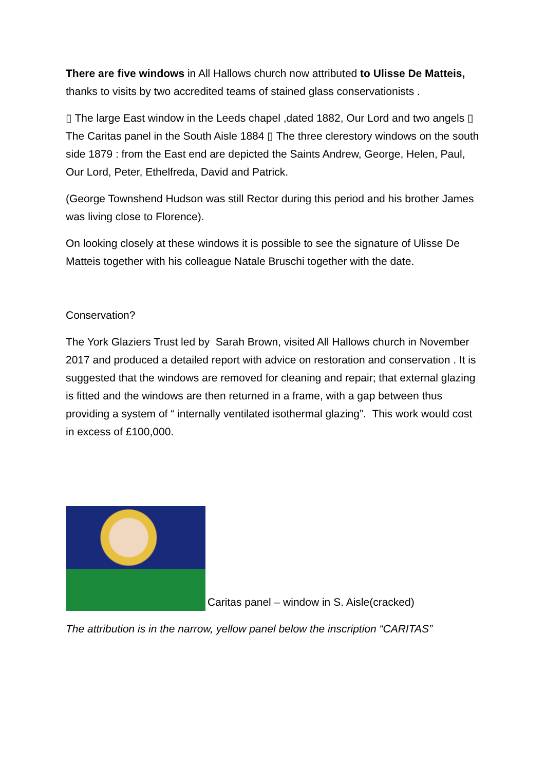There are five windows in All Hallows church now attributed to Ulisse De Matteis, thanks to visits by two accredited teams of stained glass conservationists .
▯ The large East window in the Leeds chapel ,dated 1882, Our Lord and two angels ▯ The Caritas panel in the South Aisle 1884 ▯ The three clerestory windows on the south side 1879 : from the East end are depicted the Saints Andrew, George, Helen, Paul, Our Lord, Peter, Ethelfreda, David and Patrick.
(George Townshend Hudson was still Rector during this period and his brother James was living close to Florence).
On looking closely at these windows it is possible to see the signature of Ulisse De Matteis together with his colleague Natale Bruschi together with the date.
Conservation?
The York Glaziers Trust led by Sarah Brown, visited All Hallows church in November 2017 and produced a detailed report with advice on restoration and conservation . It is suggested that the windows are removed for cleaning and repair; that external glazing is fitted and the windows are then returned in a frame, with a gap between thus providing a system of “ internally ventilated isothermal glazing”. This work would cost in excess of £100,000.
Caritas panel – window in S. Aisle(cracked)
The attribution is in the narrow, yellow panel below the inscription “CARITAS”